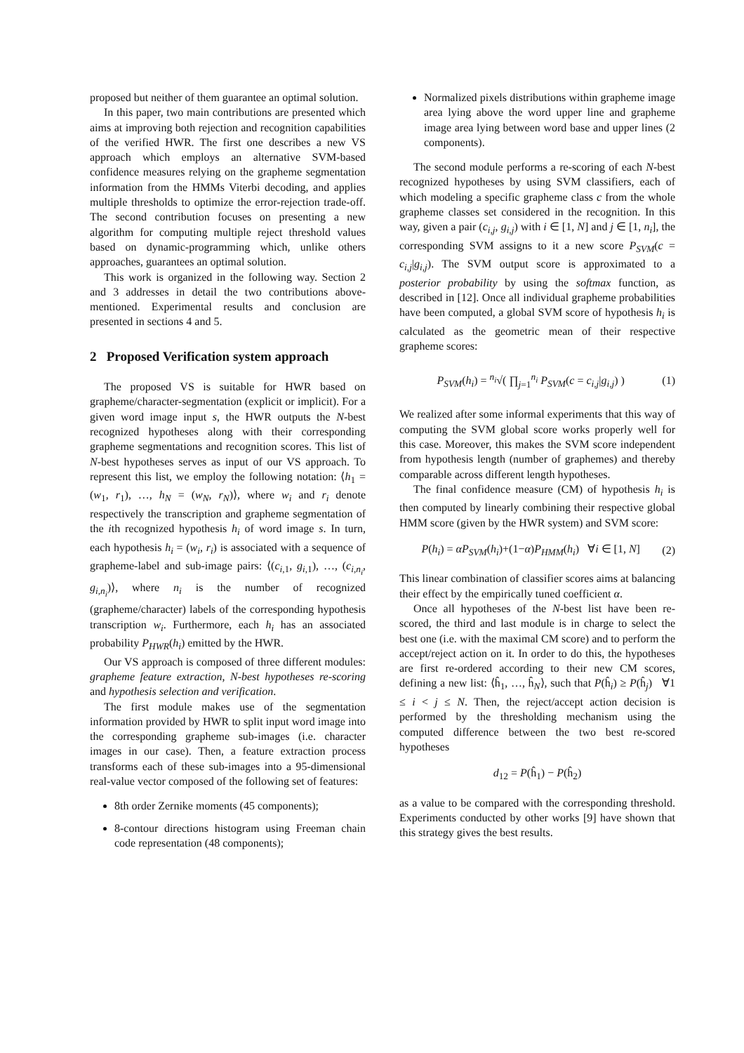proposed but neither of them guarantee an optimal solution.
In this paper, two main contributions are presented which aims at improving both rejection and recognition capabilities of the verified HWR. The first one describes a new VS approach which employs an alternative SVM-based confidence measures relying on the grapheme segmentation information from the HMMs Viterbi decoding, and applies multiple thresholds to optimize the error-rejection trade-off. The second contribution focuses on presenting a new algorithm for computing multiple reject threshold values based on dynamic-programming which, unlike others approaches, guarantees an optimal solution.
This work is organized in the following way. Section 2 and 3 addresses in detail the two contributions above-mentioned. Experimental results and conclusion are presented in sections 4 and 5.
2 Proposed Verification system approach
The proposed VS is suitable for HWR based on grapheme/character-segmentation (explicit or implicit). For a given word image input s, the HWR outputs the N-best recognized hypotheses along with their corresponding grapheme segmentations and recognition scores. This list of N-best hypotheses serves as input of our VS approach. To represent this list, we employ the following notation: ⟨h<sub>1</sub> = (w<sub>1</sub>, r<sub>1</sub>), …, h<sub>N</sub> = (w<sub>N</sub>, r<sub>N</sub>)⟩, where w<sub>i</sub> and r<sub>i</sub> denote respectively the transcription and grapheme segmentation of the ith recognized hypothesis h<sub>i</sub> of word image s. In turn, each hypothesis h<sub>i</sub> = (w<sub>i</sub>, r<sub>i</sub>) is associated with a sequence of grapheme-label and sub-image pairs: ⟨(c<sub>i,1</sub>, g<sub>i,1</sub>), …, (c<sub>i,n<sub>i</sub></sub>, g<sub>i,n<sub>i</sub></sub>)⟩, where n<sub>i</sub> is the number of recognized (grapheme/character) labels of the corresponding hypothesis transcription w<sub>i</sub>. Furthermore, each h<sub>i</sub> has an associated probability P<sub>HWR</sub>(h<sub>i</sub>) emitted by the HWR.
Our VS approach is composed of three different modules: grapheme feature extraction, N-best hypotheses re-scoring and hypothesis selection and verification.
The first module makes use of the segmentation information provided by HWR to split input word image into the corresponding grapheme sub-images (i.e. character images in our case). Then, a feature extraction process transforms each of these sub-images into a 95-dimensional real-value vector composed of the following set of features:
8th order Zernike moments (45 components);
8-contour directions histogram using Freeman chain code representation (48 components);
Normalized pixels distributions within grapheme image area lying above the word upper line and grapheme image area lying between word base and upper lines (2 components).
The second module performs a re-scoring of each N-best recognized hypotheses by using SVM classifiers, each of which modeling a specific grapheme class c from the whole grapheme classes set considered in the recognition. In this way, given a pair (c<sub>i,j</sub>, g<sub>i,j</sub>) with i ∈ [1, N] and j ∈ [1, n<sub>i</sub>], the corresponding SVM assigns to it a new score P<sub>SVM</sub>(c = c<sub>i,j</sub>|g<sub>i,j</sub>). The SVM output score is approximated to a posterior probability by using the softmax function, as described in [12]. Once all individual grapheme probabilities have been computed, a global SVM score of hypothesis h<sub>i</sub> is calculated as the geometric mean of their respective grapheme scores:
P<sub>SVM</sub>(h<sub>i</sub>) = <sup>n<sub>i</sub></sup>√( ∏<sub>j=1</sub><sup>n<sub>i</sub></sup> P<sub>SVM</sub>(c = c<sub>i,j</sub>|g<sub>i,j</sub>) ) (1)
We realized after some informal experiments that this way of computing the SVM global score works properly well for this case. Moreover, this makes the SVM score independent from hypothesis length (number of graphemes) and thereby comparable across different length hypotheses.
The final confidence measure (CM) of hypothesis h<sub>i</sub> is then computed by linearly combining their respective global HMM score (given by the HWR system) and SVM score:
P(h<sub>i</sub>) = αP<sub>SVM</sub>(h<sub>i</sub>)+(1−α)P<sub>HMM</sub>(h<sub>i</sub>) ∀i ∈ [1, N] (2)
This linear combination of classifier scores aims at balancing their effect by the empirically tuned coefficient α.
Once all hypotheses of the N-best list have been re-scored, the third and last module is in charge to select the best one (i.e. with the maximal CM score) and to perform the accept/reject action on it. In order to do this, the hypotheses are first re-ordered according to their new CM scores, defining a new list: ⟨ĥ<sub>1</sub>, …, ĥ<sub>N</sub>⟩, such that P(ĥ<sub>i</sub>) ≥ P(ĥ<sub>j</sub>) ∀1 ≤ i < j ≤ N. Then, the reject/accept action decision is performed by the thresholding mechanism using the computed difference between the two best re-scored hypotheses
d<sub>12</sub> = P(ĥ<sub>1</sub>) − P(ĥ<sub>2</sub>)
as a value to be compared with the corresponding threshold. Experiments conducted by other works [9] have shown that this strategy gives the best results.